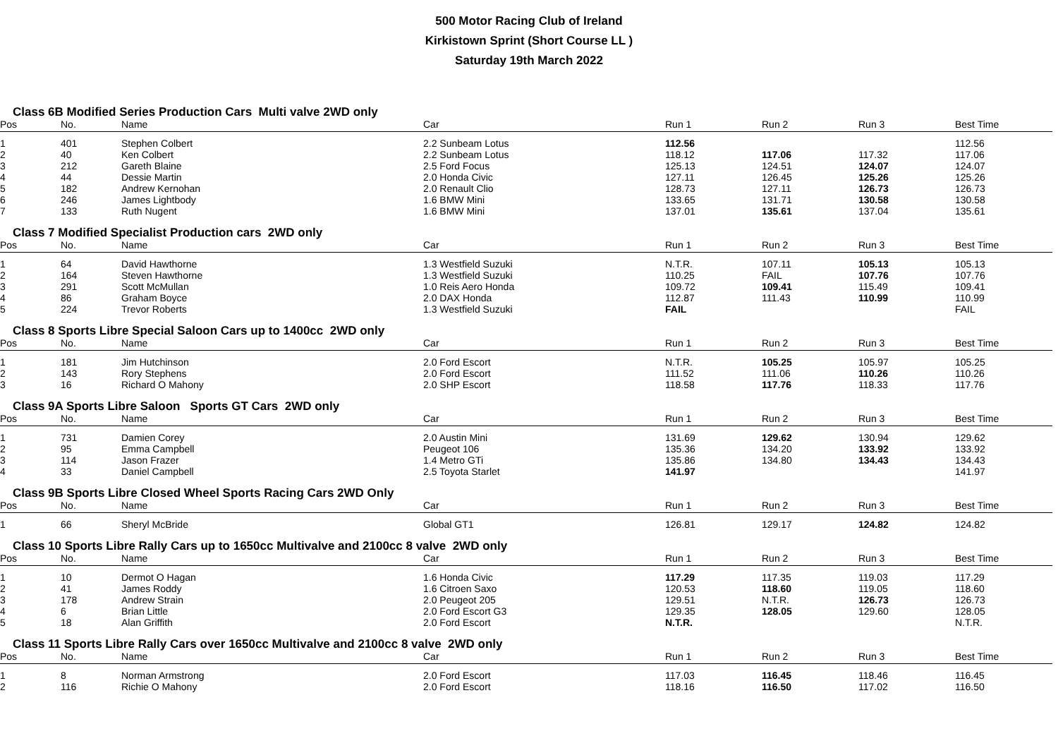500 Motor Racing Club of Ireland
Kirkistown Sprint (Short Course LL )
Saturday 19th March 2022
Class 6B Modified Series Production Cars Multi valve 2WD only
| Pos | No. | Name | Car | Run 1 | Run 2 | Run 3 | Best Time |
| --- | --- | --- | --- | --- | --- | --- | --- |
| 1 | 401 | Stephen Colbert | 2.2 Sunbeam Lotus | 112.56 | | | 112.56 |
| 2 | 40 | Ken Colbert | 2.2 Sunbeam Lotus | 118.12 | 117.06 | 117.32 | 117.06 |
| 3 | 212 | Gareth Blaine | 2.5 Ford Focus | 125.13 | 124.51 | 124.07 | 124.07 |
| 4 | 44 | Dessie Martin | 2.0 Honda Civic | 127.11 | 126.45 | 125.26 | 125.26 |
| 5 | 182 | Andrew Kernohan | 2.0 Renault Clio | 128.73 | 127.11 | 126.73 | 126.73 |
| 6 | 246 | James Lightbody | 1.6 BMW Mini | 133.65 | 131.71 | 130.58 | 130.58 |
| 7 | 133 | Ruth Nugent | 1.6 BMW Mini | 137.01 | 135.61 | 137.04 | 135.61 |
Class 7 Modified Specialist Production cars 2WD only
| Pos | No. | Name | Car | Run 1 | Run 2 | Run 3 | Best Time |
| --- | --- | --- | --- | --- | --- | --- | --- |
| 1 | 64 | David Hawthorne | 1.3 Westfield Suzuki | N.T.R. | 107.11 | 105.13 | 105.13 |
| 2 | 164 | Steven Hawthorne | 1.3 Westfield Suzuki | 110.25 | FAIL | 107.76 | 107.76 |
| 3 | 291 | Scott McMullan | 1.0 Reis Aero Honda | 109.72 | 109.41 | 115.49 | 109.41 |
| 4 | 86 | Graham Boyce | 2.0 DAX Honda | 112.87 | 111.43 | 110.99 | 110.99 |
| 5 | 224 | Trevor Roberts | 1.3 Westfield Suzuki | FAIL | | | FAIL |
Class 8 Sports Libre Special Saloon Cars up to 1400cc 2WD only
| Pos | No. | Name | Car | Run 1 | Run 2 | Run 3 | Best Time |
| --- | --- | --- | --- | --- | --- | --- | --- |
| 1 | 181 | Jim Hutchinson | 2.0 Ford Escort | N.T.R. | 105.25 | 105.97 | 105.25 |
| 2 | 143 | Rory Stephens | 2.0 Ford Escort | 111.52 | 111.06 | 110.26 | 110.26 |
| 3 | 16 | Richard O Mahony | 2.0 SHP Escort | 118.58 | 117.76 | 118.33 | 117.76 |
Class 9A Sports Libre Saloon Sports GT Cars 2WD only
| Pos | No. | Name | Car | Run 1 | Run 2 | Run 3 | Best Time |
| --- | --- | --- | --- | --- | --- | --- | --- |
| 1 | 731 | Damien Corey | 2.0 Austin Mini | 131.69 | 129.62 | 130.94 | 129.62 |
| 2 | 95 | Emma Campbell | Peugeot 106 | 135.36 | 134.20 | 133.92 | 133.92 |
| 3 | 114 | Jason Frazer | 1.4 Metro GTi | 135.86 | 134.80 | 134.43 | 134.43 |
| 4 | 33 | Daniel Campbell | 2.5 Toyota Starlet | 141.97 | | | 141.97 |
Class 9B Sports Libre Closed Wheel Sports Racing Cars 2WD Only
| Pos | No. | Name | Car | Run 1 | Run 2 | Run 3 | Best Time |
| --- | --- | --- | --- | --- | --- | --- | --- |
| 1 | 66 | Sheryl McBride | Global GT1 | 126.81 | 129.17 | 124.82 | 124.82 |
Class 10 Sports Libre Rally Cars up to 1650cc Multivalve and 2100cc 8 valve 2WD only
| Pos | No. | Name | Car | Run 1 | Run 2 | Run 3 | Best Time |
| --- | --- | --- | --- | --- | --- | --- | --- |
| 1 | 10 | Dermot O Hagan | 1.6 Honda Civic | 117.29 | 117.35 | 119.03 | 117.29 |
| 2 | 41 | James Roddy | 1.6 Citroen Saxo | 120.53 | 118.60 | 119.05 | 118.60 |
| 3 | 178 | Andrew Strain | 2.0 Peugeot 205 | 129.51 | N.T.R. | 126.73 | 126.73 |
| 4 | 6 | Brian Little | 2.0 Ford Escort G3 | 129.35 | 128.05 | 129.60 | 128.05 |
| 5 | 18 | Alan Griffith | 2.0 Ford Escort | N.T.R. | | | N.T.R. |
Class 11 Sports Libre Rally Cars over 1650cc Multivalve and 2100cc 8 valve 2WD only
| Pos | No. | Name | Car | Run 1 | Run 2 | Run 3 | Best Time |
| --- | --- | --- | --- | --- | --- | --- | --- |
| 1 | 8 | Norman Armstrong | 2.0 Ford Escort | 117.03 | 116.45 | 118.46 | 116.45 |
| 2 | 116 | Richie O Mahony | 2.0 Ford Escort | 118.16 | 116.50 | 117.02 | 116.50 |